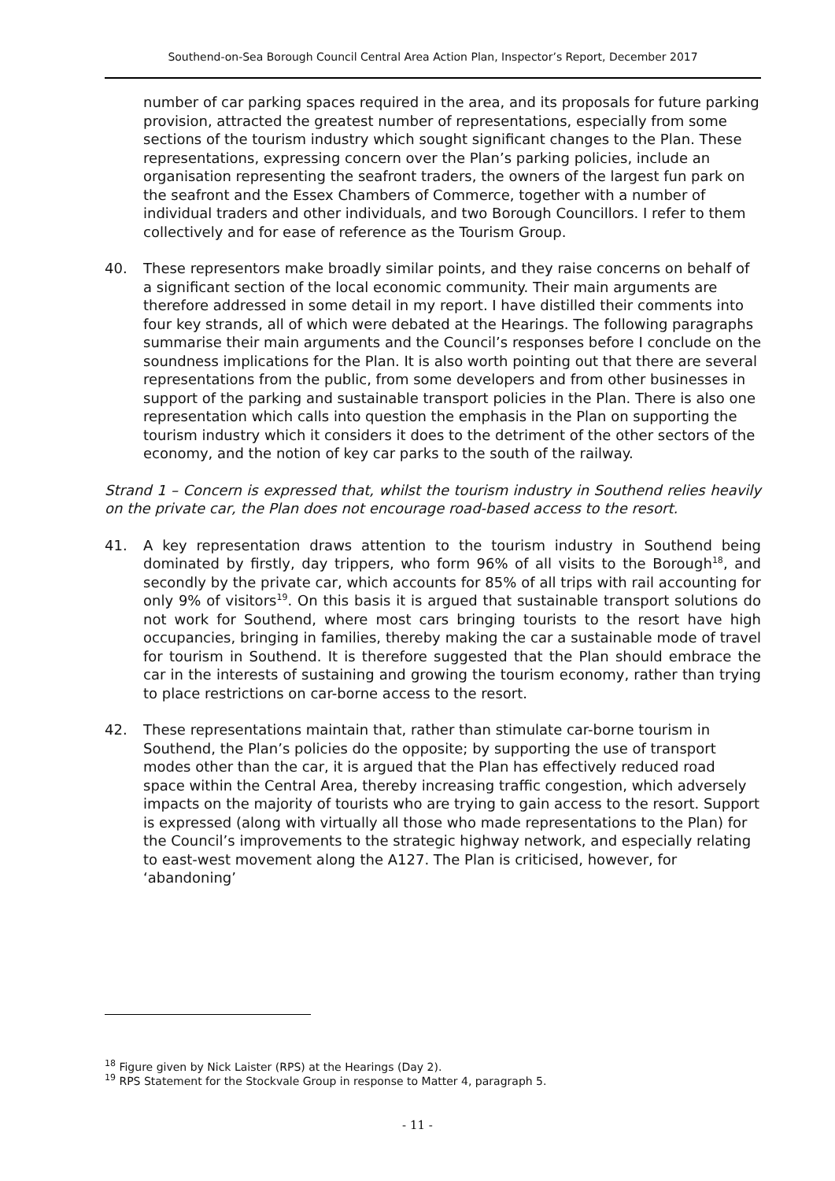Southend-on-Sea Borough Council Central Area Action Plan, Inspector’s Report, December 2017
number of car parking spaces required in the area, and its proposals for future parking provision, attracted the greatest number of representations, especially from some sections of the tourism industry which sought significant changes to the Plan. These representations, expressing concern over the Plan’s parking policies, include an organisation representing the seafront traders, the owners of the largest fun park on the seafront and the Essex Chambers of Commerce, together with a number of individual traders and other individuals, and two Borough Councillors. I refer to them collectively and for ease of reference as the Tourism Group.
40. These representors make broadly similar points, and they raise concerns on behalf of a significant section of the local economic community. Their main arguments are therefore addressed in some detail in my report. I have distilled their comments into four key strands, all of which were debated at the Hearings. The following paragraphs summarise their main arguments and the Council’s responses before I conclude on the soundness implications for the Plan. It is also worth pointing out that there are several representations from the public, from some developers and from other businesses in support of the parking and sustainable transport policies in the Plan. There is also one representation which calls into question the emphasis in the Plan on supporting the tourism industry which it considers it does to the detriment of the other sectors of the economy, and the notion of key car parks to the south of the railway.
Strand 1 – Concern is expressed that, whilst the tourism industry in Southend relies heavily on the private car, the Plan does not encourage road-based access to the resort.
41. A key representation draws attention to the tourism industry in Southend being dominated by firstly, day trippers, who form 96% of all visits to the Borough<sup>18</sup>, and secondly by the private car, which accounts for 85% of all trips with rail accounting for only 9% of visitors<sup>19</sup>. On this basis it is argued that sustainable transport solutions do not work for Southend, where most cars bringing tourists to the resort have high occupancies, bringing in families, thereby making the car a sustainable mode of travel for tourism in Southend. It is therefore suggested that the Plan should embrace the car in the interests of sustaining and growing the tourism economy, rather than trying to place restrictions on car-borne access to the resort.
42. These representations maintain that, rather than stimulate car-borne tourism in Southend, the Plan’s policies do the opposite; by supporting the use of transport modes other than the car, it is argued that the Plan has effectively reduced road space within the Central Area, thereby increasing traffic congestion, which adversely impacts on the majority of tourists who are trying to gain access to the resort. Support is expressed (along with virtually all those who made representations to the Plan) for the Council’s improvements to the strategic highway network, and especially relating to east-west movement along the A127. The Plan is criticised, however, for ‘abandoning’
<sup>18</sup> Figure given by Nick Laister (RPS) at the Hearings (Day 2).
<sup>19</sup> RPS Statement for the Stockvale Group in response to Matter 4, paragraph 5.
- 11 -